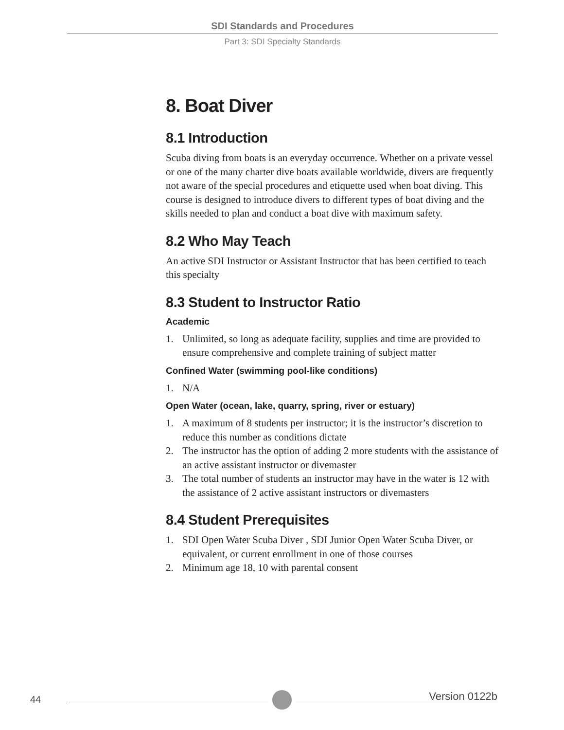SDI Standards and Procedures
Part 3: SDI Specialty Standards
8. Boat Diver
8.1 Introduction
Scuba diving from boats is an everyday occurrence. Whether on a private vessel or one of the many charter dive boats available worldwide, divers are frequently not aware of the special procedures and etiquette used when boat diving. This course is designed to introduce divers to different types of boat diving and the skills needed to plan and conduct a boat dive with maximum safety.
8.2 Who May Teach
An active SDI Instructor or Assistant Instructor that has been certified to teach this specialty
8.3 Student to Instructor Ratio
Academic
1. Unlimited, so long as adequate facility, supplies and time are provided to ensure comprehensive and complete training of subject matter
Confined Water (swimming pool-like conditions)
1. N/A
Open Water (ocean, lake, quarry, spring, river or estuary)
1. A maximum of 8 students per instructor; it is the instructor’s discretion to reduce this number as conditions dictate
2. The instructor has the option of adding 2 more students with the assistance of an active assistant instructor or divemaster
3. The total number of students an instructor may have in the water is 12 with the assistance of 2 active assistant instructors or divemasters
8.4 Student Prerequisites
1. SDI Open Water Scuba Diver , SDI Junior Open Water Scuba Diver, or equivalent, or current enrollment in one of those courses
2. Minimum age 18, 10 with parental consent
44 Version 0122b